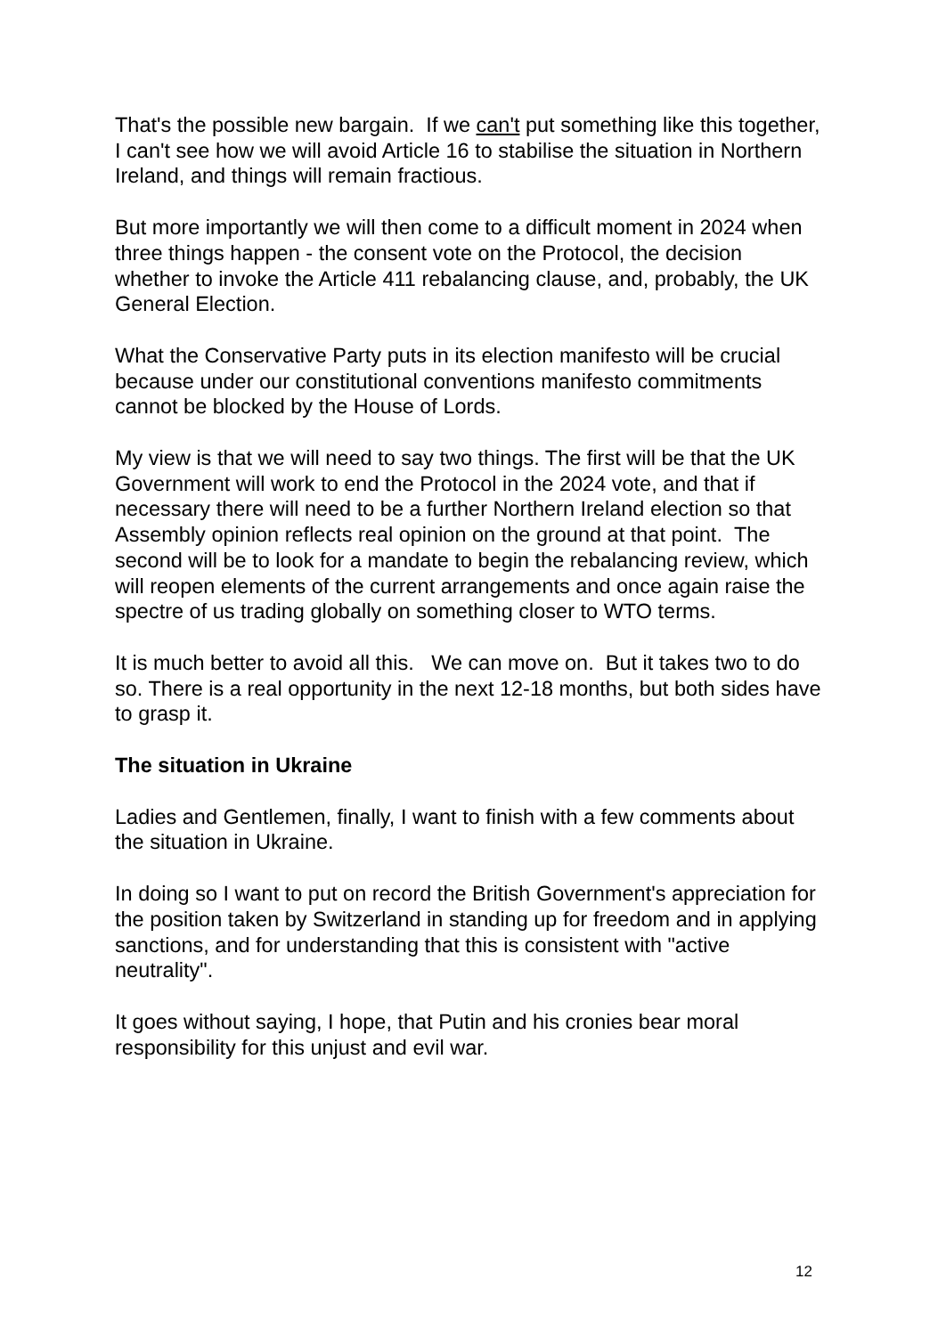That's the possible new bargain. If we can't put something like this together, I can't see how we will avoid Article 16 to stabilise the situation in Northern Ireland, and things will remain fractious.
But more importantly we will then come to a difficult moment in 2024 when three things happen - the consent vote on the Protocol, the decision whether to invoke the Article 411 rebalancing clause, and, probably, the UK General Election.
What the Conservative Party puts in its election manifesto will be crucial because under our constitutional conventions manifesto commitments cannot be blocked by the House of Lords.
My view is that we will need to say two things. The first will be that the UK Government will work to end the Protocol in the 2024 vote, and that if necessary there will need to be a further Northern Ireland election so that Assembly opinion reflects real opinion on the ground at that point. The second will be to look for a mandate to begin the rebalancing review, which will reopen elements of the current arrangements and once again raise the spectre of us trading globally on something closer to WTO terms.
It is much better to avoid all this. We can move on. But it takes two to do so. There is a real opportunity in the next 12-18 months, but both sides have to grasp it.
The situation in Ukraine
Ladies and Gentlemen, finally, I want to finish with a few comments about the situation in Ukraine.
In doing so I want to put on record the British Government's appreciation for the position taken by Switzerland in standing up for freedom and in applying sanctions, and for understanding that this is consistent with "active neutrality".
It goes without saying, I hope, that Putin and his cronies bear moral responsibility for this unjust and evil war.
12